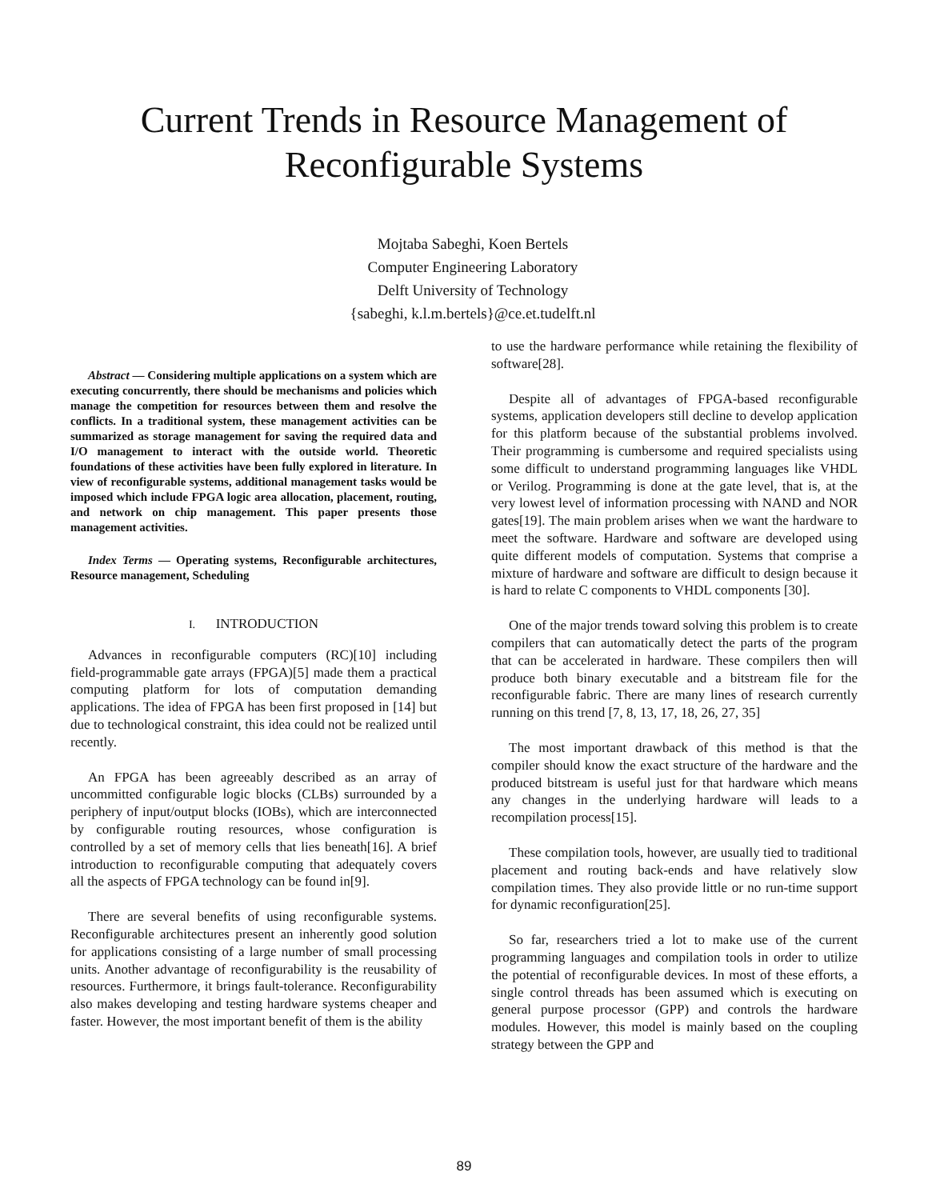Current Trends in Resource Management of
Reconfigurable Systems
Mojtaba Sabeghi, Koen Bertels
Computer Engineering Laboratory
Delft University of Technology
{sabeghi, k.l.m.bertels}@ce.et.tudelft.nl
Abstract — Considering multiple applications on a system which are executing concurrently, there should be mechanisms and policies which manage the competition for resources between them and resolve the conflicts. In a traditional system, these management activities can be summarized as storage management for saving the required data and I/O management to interact with the outside world. Theoretic foundations of these activities have been fully explored in literature. In view of reconfigurable systems, additional management tasks would be imposed which include FPGA logic area allocation, placement, routing, and network on chip management. This paper presents those management activities.
Index Terms — Operating systems, Reconfigurable architectures, Resource management, Scheduling
I. INTRODUCTION
Advances in reconfigurable computers (RC)[10] including field-programmable gate arrays (FPGA)[5] made them a practical computing platform for lots of computation demanding applications. The idea of FPGA has been first proposed in [14] but due to technological constraint, this idea could not be realized until recently.
An FPGA has been agreeably described as an array of uncommitted configurable logic blocks (CLBs) surrounded by a periphery of input/output blocks (IOBs), which are interconnected by configurable routing resources, whose configuration is controlled by a set of memory cells that lies beneath[16]. A brief introduction to reconfigurable computing that adequately covers all the aspects of FPGA technology can be found in[9].
There are several benefits of using reconfigurable systems. Reconfigurable architectures present an inherently good solution for applications consisting of a large number of small processing units. Another advantage of reconfigurability is the reusability of resources. Furthermore, it brings fault-tolerance. Reconfigurability also makes developing and testing hardware systems cheaper and faster. However, the most important benefit of them is the ability
to use the hardware performance while retaining the flexibility of software[28].
Despite all of advantages of FPGA-based reconfigurable systems, application developers still decline to develop application for this platform because of the substantial problems involved. Their programming is cumbersome and required specialists using some difficult to understand programming languages like VHDL or Verilog. Programming is done at the gate level, that is, at the very lowest level of information processing with NAND and NOR gates[19]. The main problem arises when we want the hardware to meet the software. Hardware and software are developed using quite different models of computation. Systems that comprise a mixture of hardware and software are difficult to design because it is hard to relate C components to VHDL components [30].
One of the major trends toward solving this problem is to create compilers that can automatically detect the parts of the program that can be accelerated in hardware. These compilers then will produce both binary executable and a bitstream file for the reconfigurable fabric. There are many lines of research currently running on this trend [7, 8, 13, 17, 18, 26, 27, 35]
The most important drawback of this method is that the compiler should know the exact structure of the hardware and the produced bitstream is useful just for that hardware which means any changes in the underlying hardware will leads to a recompilation process[15].
These compilation tools, however, are usually tied to traditional placement and routing back-ends and have relatively slow compilation times. They also provide little or no run-time support for dynamic reconfiguration[25].
So far, researchers tried a lot to make use of the current programming languages and compilation tools in order to utilize the potential of reconfigurable devices. In most of these efforts, a single control threads has been assumed which is executing on general purpose processor (GPP) and controls the hardware modules. However, this model is mainly based on the coupling strategy between the GPP and
89